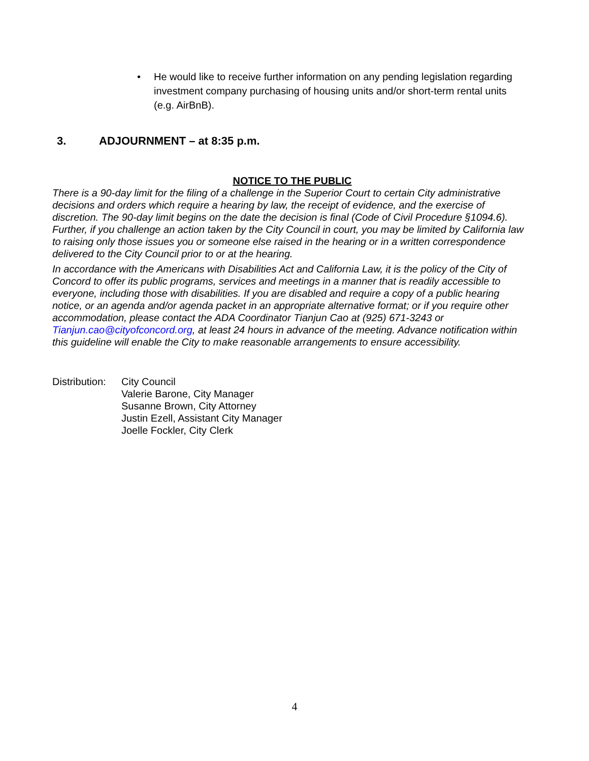• He would like to receive further information on any pending legislation regarding investment company purchasing of housing units and/or short-term rental units (e.g. AirBnB).
3. ADJOURNMENT – at 8:35 p.m.
NOTICE TO THE PUBLIC
There is a 90-day limit for the filing of a challenge in the Superior Court to certain City administrative decisions and orders which require a hearing by law, the receipt of evidence, and the exercise of discretion. The 90-day limit begins on the date the decision is final (Code of Civil Procedure §1094.6). Further, if you challenge an action taken by the City Council in court, you may be limited by California law to raising only those issues you or someone else raised in the hearing or in a written correspondence delivered to the City Council prior to or at the hearing.
In accordance with the Americans with Disabilities Act and California Law, it is the policy of the City of Concord to offer its public programs, services and meetings in a manner that is readily accessible to everyone, including those with disabilities. If you are disabled and require a copy of a public hearing notice, or an agenda and/or agenda packet in an appropriate alternative format; or if you require other accommodation, please contact the ADA Coordinator Tianjun Cao at (925) 671-3243 or Tianjun.cao@cityofconcord.org, at least 24 hours in advance of the meeting. Advance notification within this guideline will enable the City to make reasonable arrangements to ensure accessibility.
Distribution:
City Council
Valerie Barone, City Manager
Susanne Brown, City Attorney
Justin Ezell, Assistant City Manager
Joelle Fockler, City Clerk
4